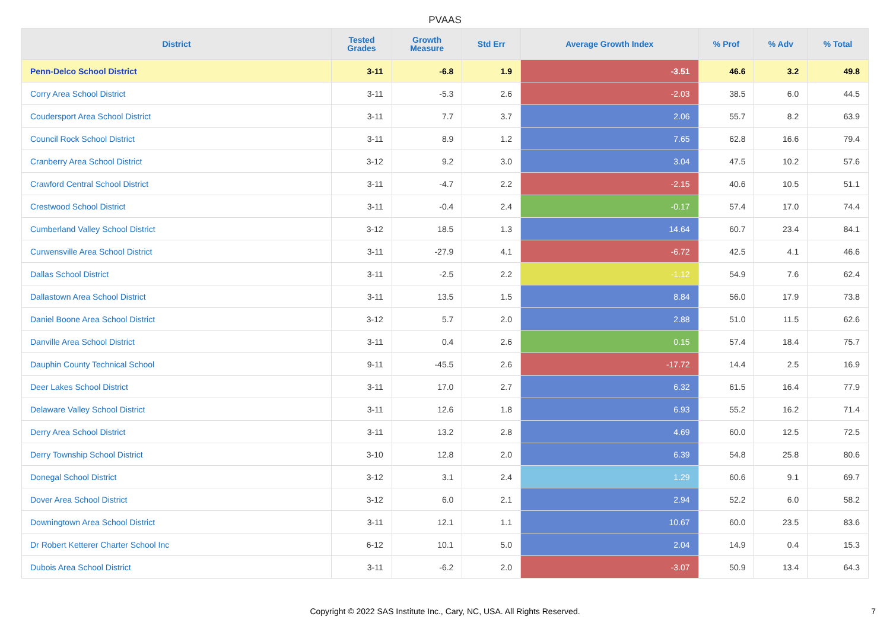PVAAS
| District | Tested Grades | Growth Measure | Std Err | Average Growth Index | % Prof | % Adv | % Total |
| --- | --- | --- | --- | --- | --- | --- | --- |
| Penn-Delco School District | 3-11 | -6.8 | 1.9 | -3.51 | 46.6 | 3.2 | 49.8 |
| Corry Area School District | 3-11 | -5.3 | 2.6 | -2.03 | 38.5 | 6.0 | 44.5 |
| Coudersport Area School District | 3-11 | 7.7 | 3.7 | 2.06 | 55.7 | 8.2 | 63.9 |
| Council Rock School District | 3-11 | 8.9 | 1.2 | 7.65 | 62.8 | 16.6 | 79.4 |
| Cranberry Area School District | 3-12 | 9.2 | 3.0 | 3.04 | 47.5 | 10.2 | 57.6 |
| Crawford Central School District | 3-11 | -4.7 | 2.2 | -2.15 | 40.6 | 10.5 | 51.1 |
| Crestwood School District | 3-11 | -0.4 | 2.4 | -0.17 | 57.4 | 17.0 | 74.4 |
| Cumberland Valley School District | 3-12 | 18.5 | 1.3 | 14.64 | 60.7 | 23.4 | 84.1 |
| Curwensville Area School District | 3-11 | -27.9 | 4.1 | -6.72 | 42.5 | 4.1 | 46.6 |
| Dallas School District | 3-11 | -2.5 | 2.2 | -1.12 | 54.9 | 7.6 | 62.4 |
| Dallastown Area School District | 3-11 | 13.5 | 1.5 | 8.84 | 56.0 | 17.9 | 73.8 |
| Daniel Boone Area School District | 3-12 | 5.7 | 2.0 | 2.88 | 51.0 | 11.5 | 62.6 |
| Danville Area School District | 3-11 | 0.4 | 2.6 | 0.15 | 57.4 | 18.4 | 75.7 |
| Dauphin County Technical School | 9-11 | -45.5 | 2.6 | -17.72 | 14.4 | 2.5 | 16.9 |
| Deer Lakes School District | 3-11 | 17.0 | 2.7 | 6.32 | 61.5 | 16.4 | 77.9 |
| Delaware Valley School District | 3-11 | 12.6 | 1.8 | 6.93 | 55.2 | 16.2 | 71.4 |
| Derry Area School District | 3-11 | 13.2 | 2.8 | 4.69 | 60.0 | 12.5 | 72.5 |
| Derry Township School District | 3-10 | 12.8 | 2.0 | 6.39 | 54.8 | 25.8 | 80.6 |
| Donegal School District | 3-12 | 3.1 | 2.4 | 1.29 | 60.6 | 9.1 | 69.7 |
| Dover Area School District | 3-12 | 6.0 | 2.1 | 2.94 | 52.2 | 6.0 | 58.2 |
| Downingtown Area School District | 3-11 | 12.1 | 1.1 | 10.67 | 60.0 | 23.5 | 83.6 |
| Dr Robert Ketterer Charter School Inc | 6-12 | 10.1 | 5.0 | 2.04 | 14.9 | 0.4 | 15.3 |
| Dubois Area School District | 3-11 | -6.2 | 2.0 | -3.07 | 50.9 | 13.4 | 64.3 |
Copyright © 2022 SAS Institute Inc., Cary, NC, USA. All Rights Reserved.
7